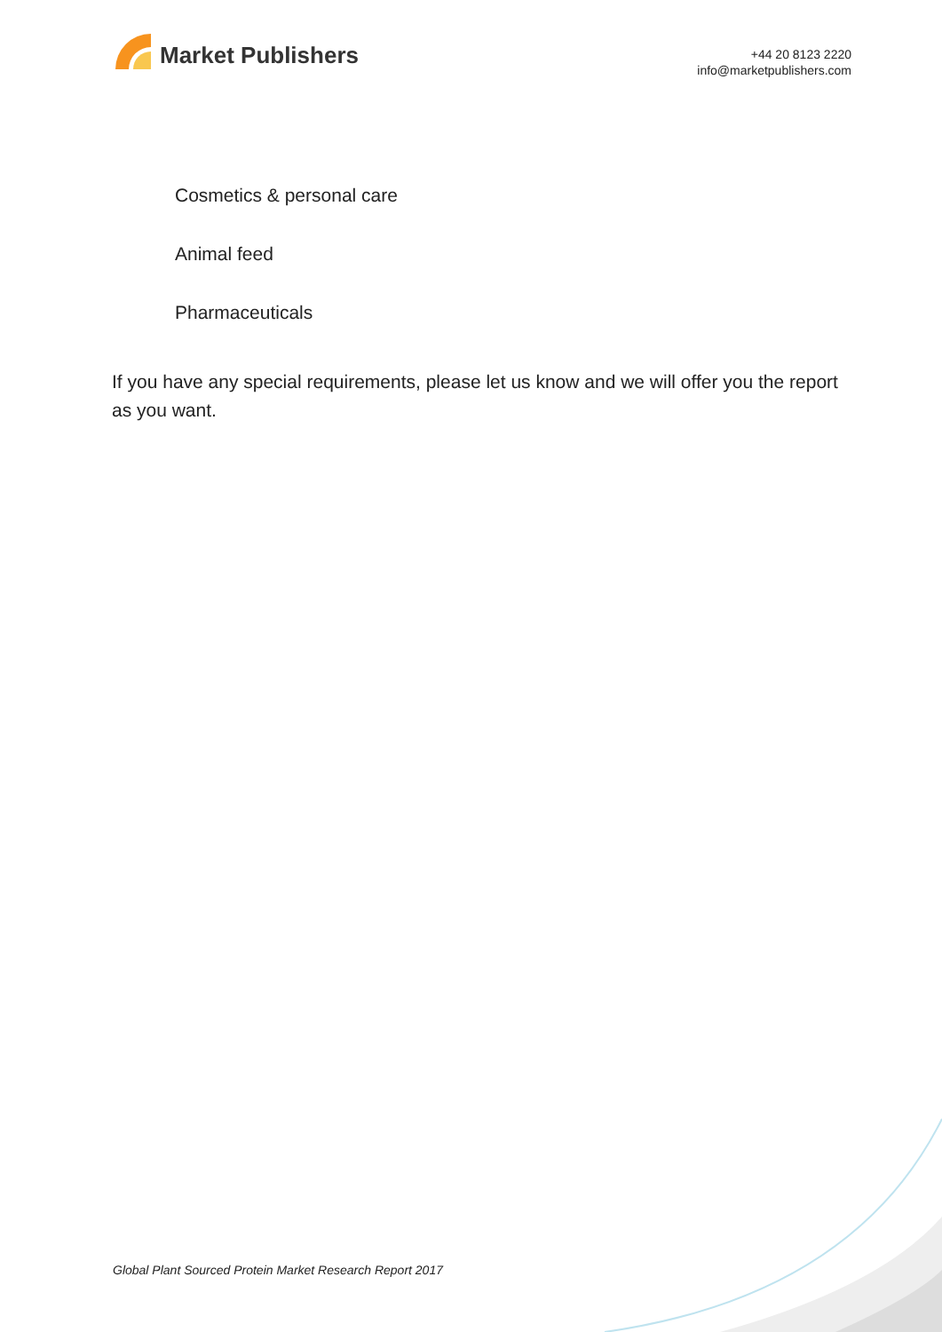Market Publishers
+44 20 8123 2220
info@marketpublishers.com
Cosmetics & personal care
Animal feed
Pharmaceuticals
If you have any special requirements, please let us know and we will offer you the report as you want.
Global Plant Sourced Protein Market Research Report 2017